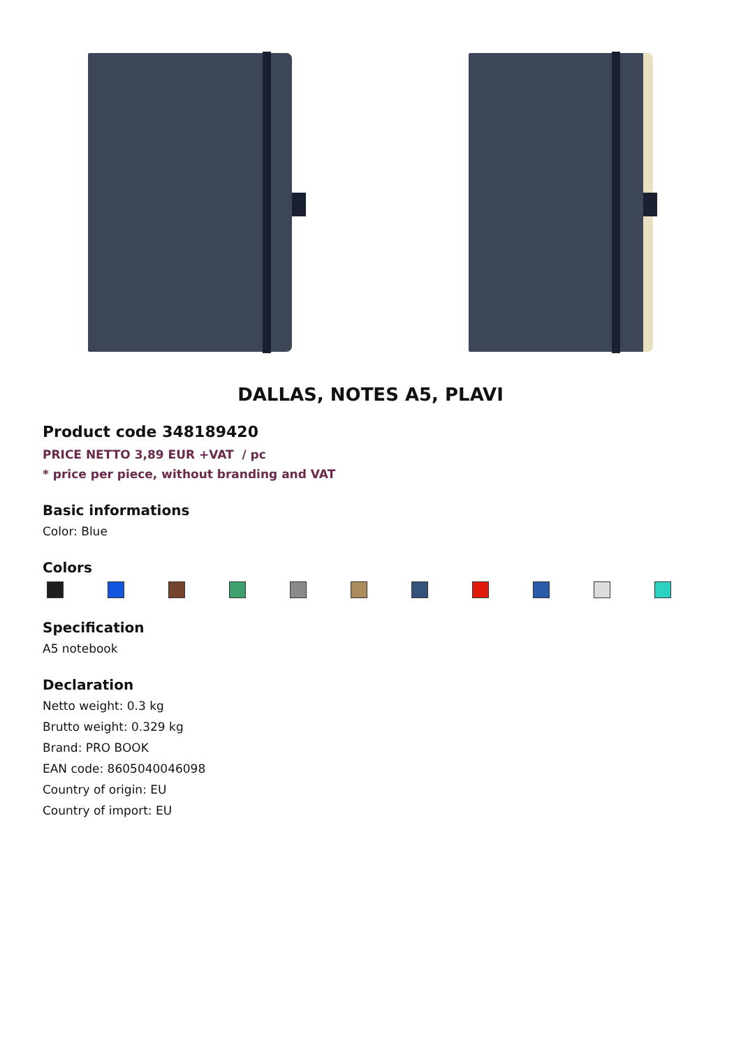DALLAS, NOTES A5, PLAVI
Product code 348189420
PRICE NETTO 3,89 EUR +VAT / pc
* price per piece, without branding and VAT
Basic informations
Color: Blue
Colors
Specification
A5 notebook
Declaration
Netto weight: 0.3 kg
Brutto weight: 0.329 kg
Brand: PRO BOOK
EAN code: 8605040046098
Country of origin: EU
Country of import: EU